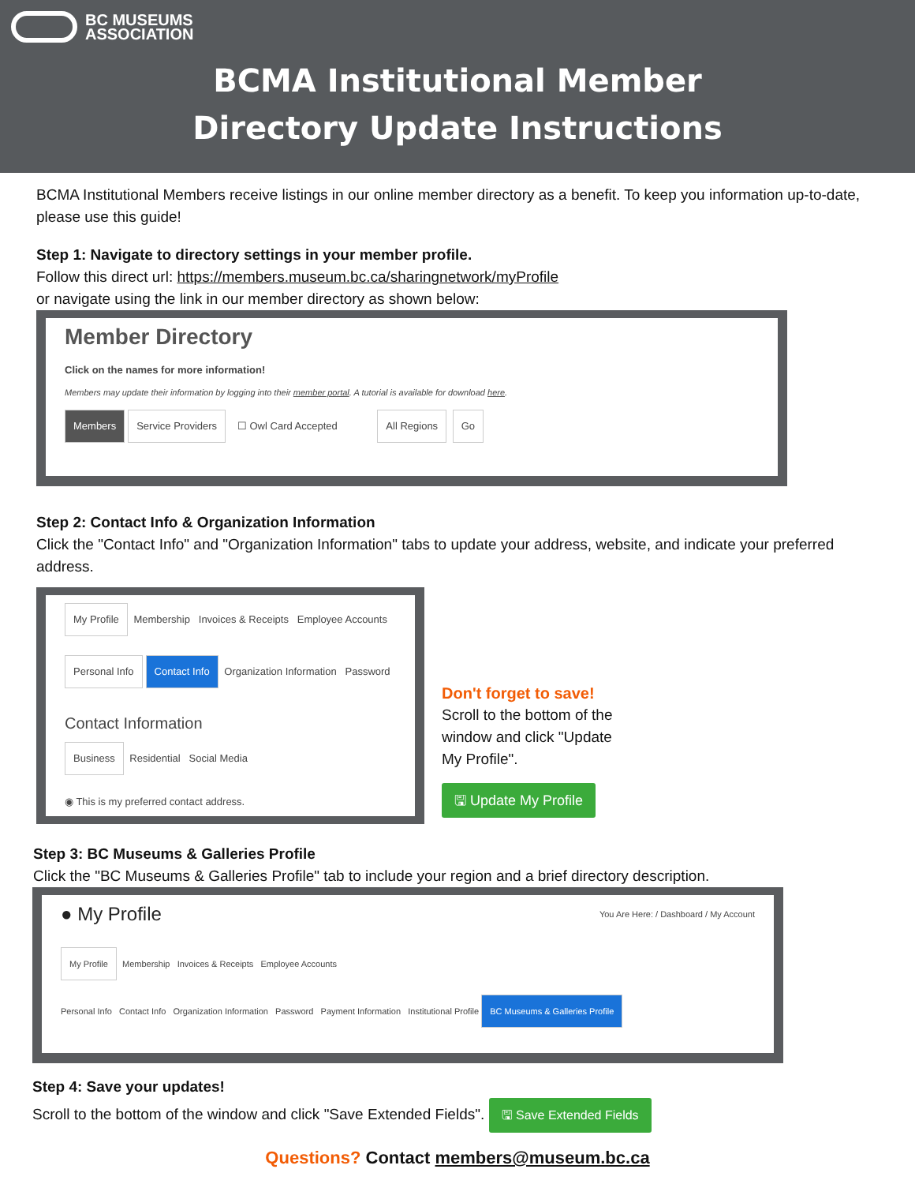BC MUSEUMS
ASSOCIATION
BCMA Institutional Member
Directory Update Instructions
BCMA Institutional Members receive listings in our online member directory as a benefit. To keep you information up-to-date, please use this guide!
Step 1: Navigate to directory settings in your member profile.
Follow this direct url: https://members.museum.bc.ca/sharingnetwork/myProfile
or navigate using the link in our member directory as shown below:
Member Directory
Click on the names for more information!
Members may update their information by logging into their member portal. A tutorial is available for download here.
Members Service Providers ☐ Owl Card Accepted All Regions Go
Step 2: Contact Info & Organization Information
Click the "Contact Info" and "Organization Information" tabs to update your address, website, and indicate your preferred address.
My Profile Membership Invoices & Receipts Employee Accounts
Personal Info Contact Info Organization Information Password
Contact Information
Business Residential Social Media
◉ This is my preferred contact address.
Don't forget to save!
Scroll to the bottom of the window and click "Update My Profile".
🖫 Update My Profile
Step 3: BC Museums & Galleries Profile
Click the "BC Museums & Galleries Profile" tab to include your region and a brief directory description.
● My Profile You Are Here: / Dashboard / My Account
My Profile Membership Invoices & Receipts Employee Accounts
Personal Info Contact Info Organization Information Password Payment Information Institutional Profile BC Museums & Galleries Profile
Step 4: Save your updates!
Scroll to the bottom of the window and click "Save Extended Fields". 🖫 Save Extended Fields
Questions? Contact members@museum.bc.ca